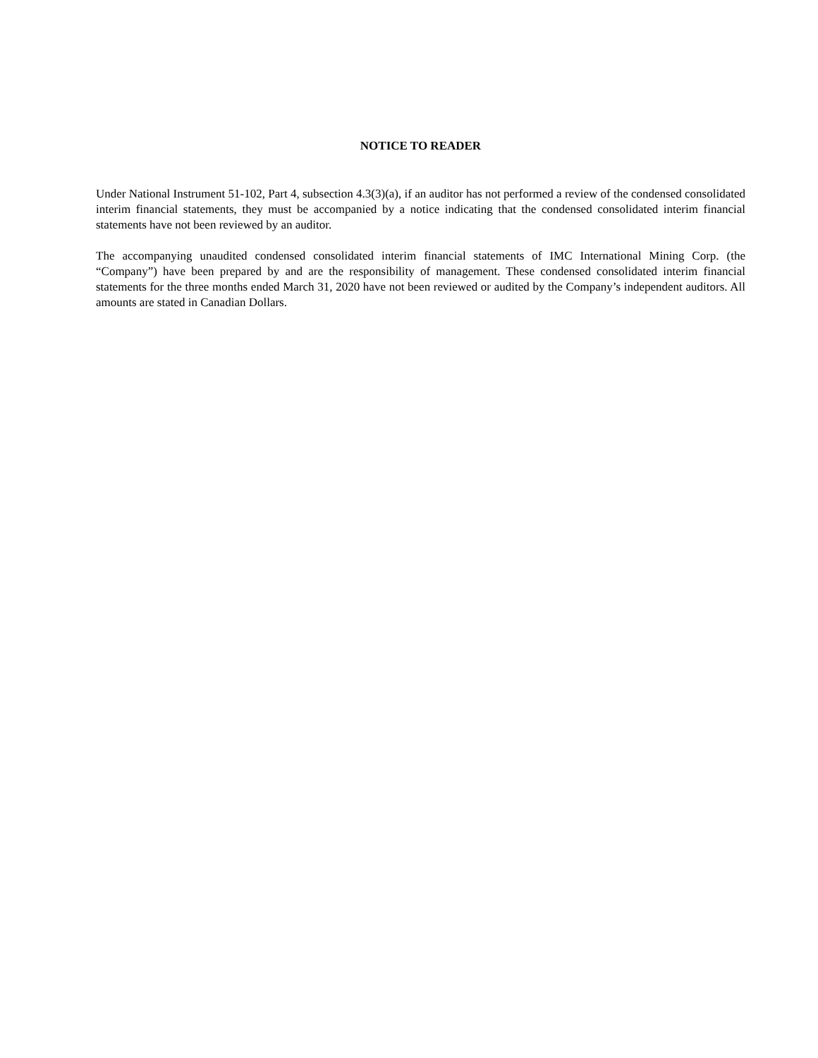NOTICE TO READER
Under National Instrument 51-102, Part 4, subsection 4.3(3)(a), if an auditor has not performed a review of the condensed consolidated interim financial statements, they must be accompanied by a notice indicating that the condensed consolidated interim financial statements have not been reviewed by an auditor.
The accompanying unaudited condensed consolidated interim financial statements of IMC International Mining Corp. (the “Company”) have been prepared by and are the responsibility of management. These condensed consolidated interim financial statements for the three months ended March 31, 2020 have not been reviewed or audited by the Company’s independent auditors. All amounts are stated in Canadian Dollars.